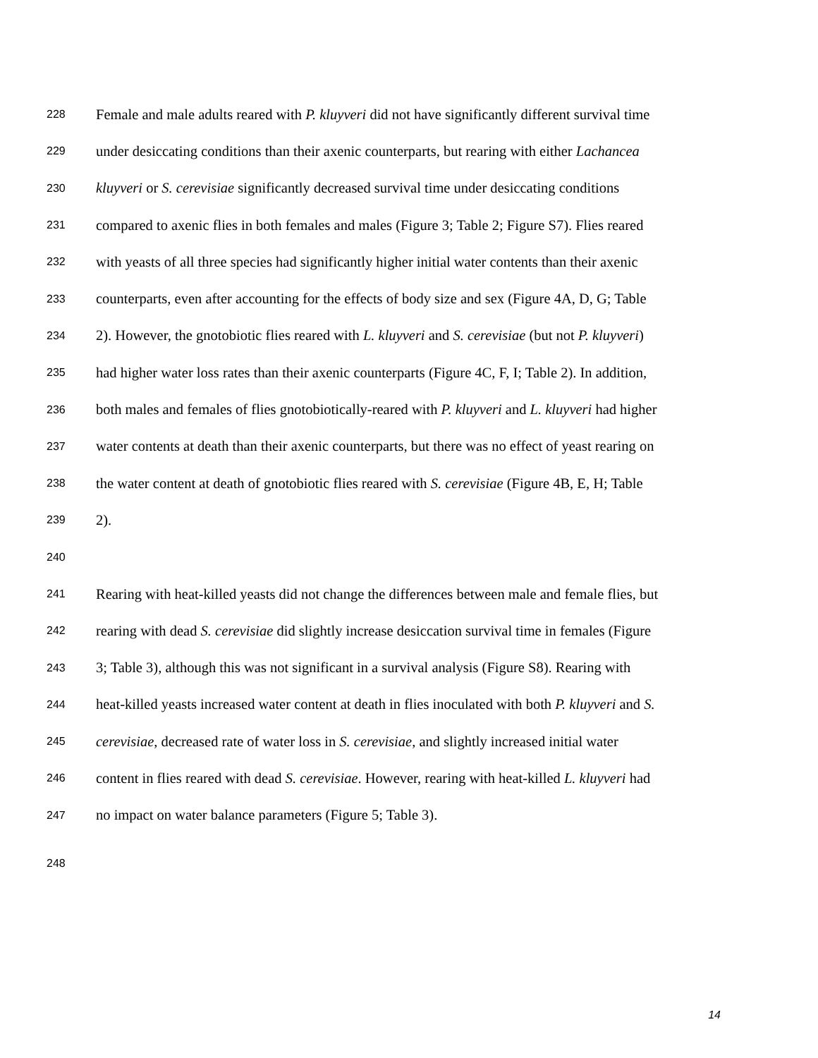228 Female and male adults reared with P. kluyveri did not have significantly different survival time
229 under desiccating conditions than their axenic counterparts, but rearing with either Lachancea
230 kluyveri or S. cerevisiae significantly decreased survival time under desiccating conditions
231 compared to axenic flies in both females and males (Figure 3; Table 2; Figure S7). Flies reared
232 with yeasts of all three species had significantly higher initial water contents than their axenic
233 counterparts, even after accounting for the effects of body size and sex (Figure 4A, D, G; Table
234 2). However, the gnotobiotic flies reared with L. kluyveri and S. cerevisiae (but not P. kluyveri)
235 had higher water loss rates than their axenic counterparts (Figure 4C, F, I; Table 2). In addition,
236 both males and females of flies gnotobiotically-reared with P. kluyveri and L. kluyveri had higher
237 water contents at death than their axenic counterparts, but there was no effect of yeast rearing on
238 the water content at death of gnotobiotic flies reared with S. cerevisiae (Figure 4B, E, H; Table
239 2).
240
241 Rearing with heat-killed yeasts did not change the differences between male and female flies, but
242 rearing with dead S. cerevisiae did slightly increase desiccation survival time in females (Figure
243 3; Table 3), although this was not significant in a survival analysis (Figure S8). Rearing with
244 heat-killed yeasts increased water content at death in flies inoculated with both P. kluyveri and S.
245 cerevisiae, decreased rate of water loss in S. cerevisiae, and slightly increased initial water
246 content in flies reared with dead S. cerevisiae. However, rearing with heat-killed L. kluyveri had
247 no impact on water balance parameters (Figure 5; Table 3).
248
14